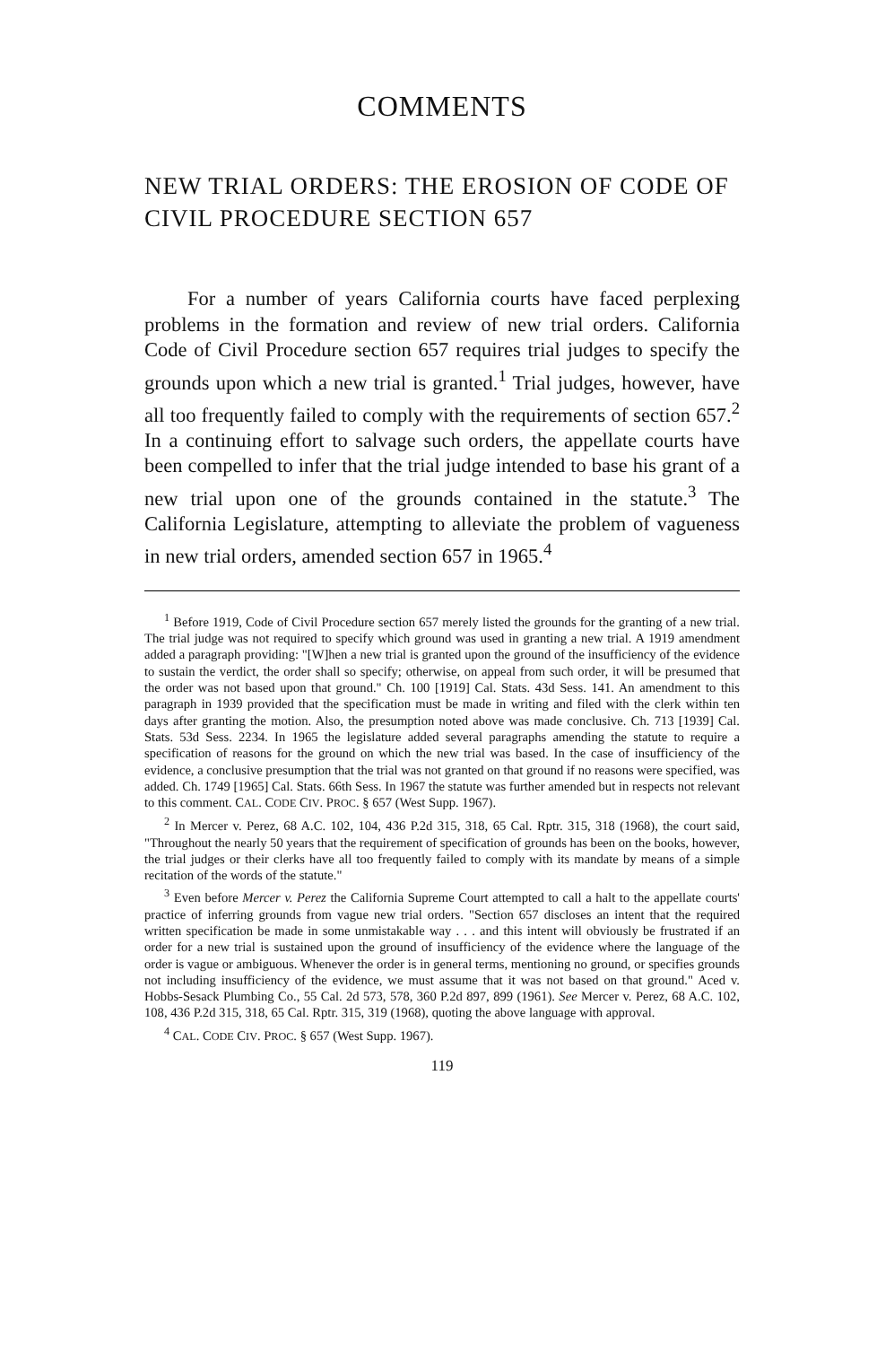COMMENTS
NEW TRIAL ORDERS: THE EROSION OF CODE OF CIVIL PROCEDURE SECTION 657
For a number of years California courts have faced perplexing problems in the formation and review of new trial orders. California Code of Civil Procedure section 657 requires trial judges to specify the grounds upon which a new trial is granted.<sup>1</sup> Trial judges, however, have all too frequently failed to comply with the requirements of section 657.<sup>2</sup> In a continuing effort to salvage such orders, the appellate courts have been compelled to infer that the trial judge intended to base his grant of a new trial upon one of the grounds contained in the statute.<sup>3</sup> The California Legislature, attempting to alleviate the problem of vagueness in new trial orders, amended section 657 in 1965.<sup>4</sup>
<sup>1</sup> Before 1919, Code of Civil Procedure section 657 merely listed the grounds for the granting of a new trial. The trial judge was not required to specify which ground was used in granting a new trial. A 1919 amendment added a paragraph providing: "[W]hen a new trial is granted upon the ground of the insufficiency of the evidence to sustain the verdict, the order shall so specify; otherwise, on appeal from such order, it will be presumed that the order was not based upon that ground." Ch. 100 [1919] Cal. Stats. 43d Sess. 141. An amendment to this paragraph in 1939 provided that the specification must be made in writing and filed with the clerk within ten days after granting the motion. Also, the presumption noted above was made conclusive. Ch. 713 [1939] Cal. Stats. 53d Sess. 2234. In 1965 the legislature added several paragraphs amending the statute to require a specification of reasons for the ground on which the new trial was based. In the case of insufficiency of the evidence, a conclusive presumption that the trial was not granted on that ground if no reasons were specified, was added. Ch. 1749 [1965] Cal. Stats. 66th Sess. In 1967 the statute was further amended but in respects not relevant to this comment. CAL. CODE CIV. PROC. § 657 (West Supp. 1967).
<sup>2</sup> In Mercer v. Perez, 68 A.C. 102, 104, 436 P.2d 315, 318, 65 Cal. Rptr. 315, 318 (1968), the court said, "Throughout the nearly 50 years that the requirement of specification of grounds has been on the books, however, the trial judges or their clerks have all too frequently failed to comply with its mandate by means of a simple recitation of the words of the statute."
<sup>3</sup> Even before Mercer v. Perez the California Supreme Court attempted to call a halt to the appellate courts' practice of inferring grounds from vague new trial orders. "Section 657 discloses an intent that the required written specification be made in some unmistakable way . . . and this intent will obviously be frustrated if an order for a new trial is sustained upon the ground of insufficiency of the evidence where the language of the order is vague or ambiguous. Whenever the order is in general terms, mentioning no ground, or specifies grounds not including insufficiency of the evidence, we must assume that it was not based on that ground." Aced v. Hobbs-Sesack Plumbing Co., 55 Cal. 2d 573, 578, 360 P.2d 897, 899 (1961). See Mercer v. Perez, 68 A.C. 102, 108, 436 P.2d 315, 318, 65 Cal. Rptr. 315, 319 (1968), quoting the above language with approval.
<sup>4</sup> CAL. CODE CIV. PROC. § 657 (West Supp. 1967).
119